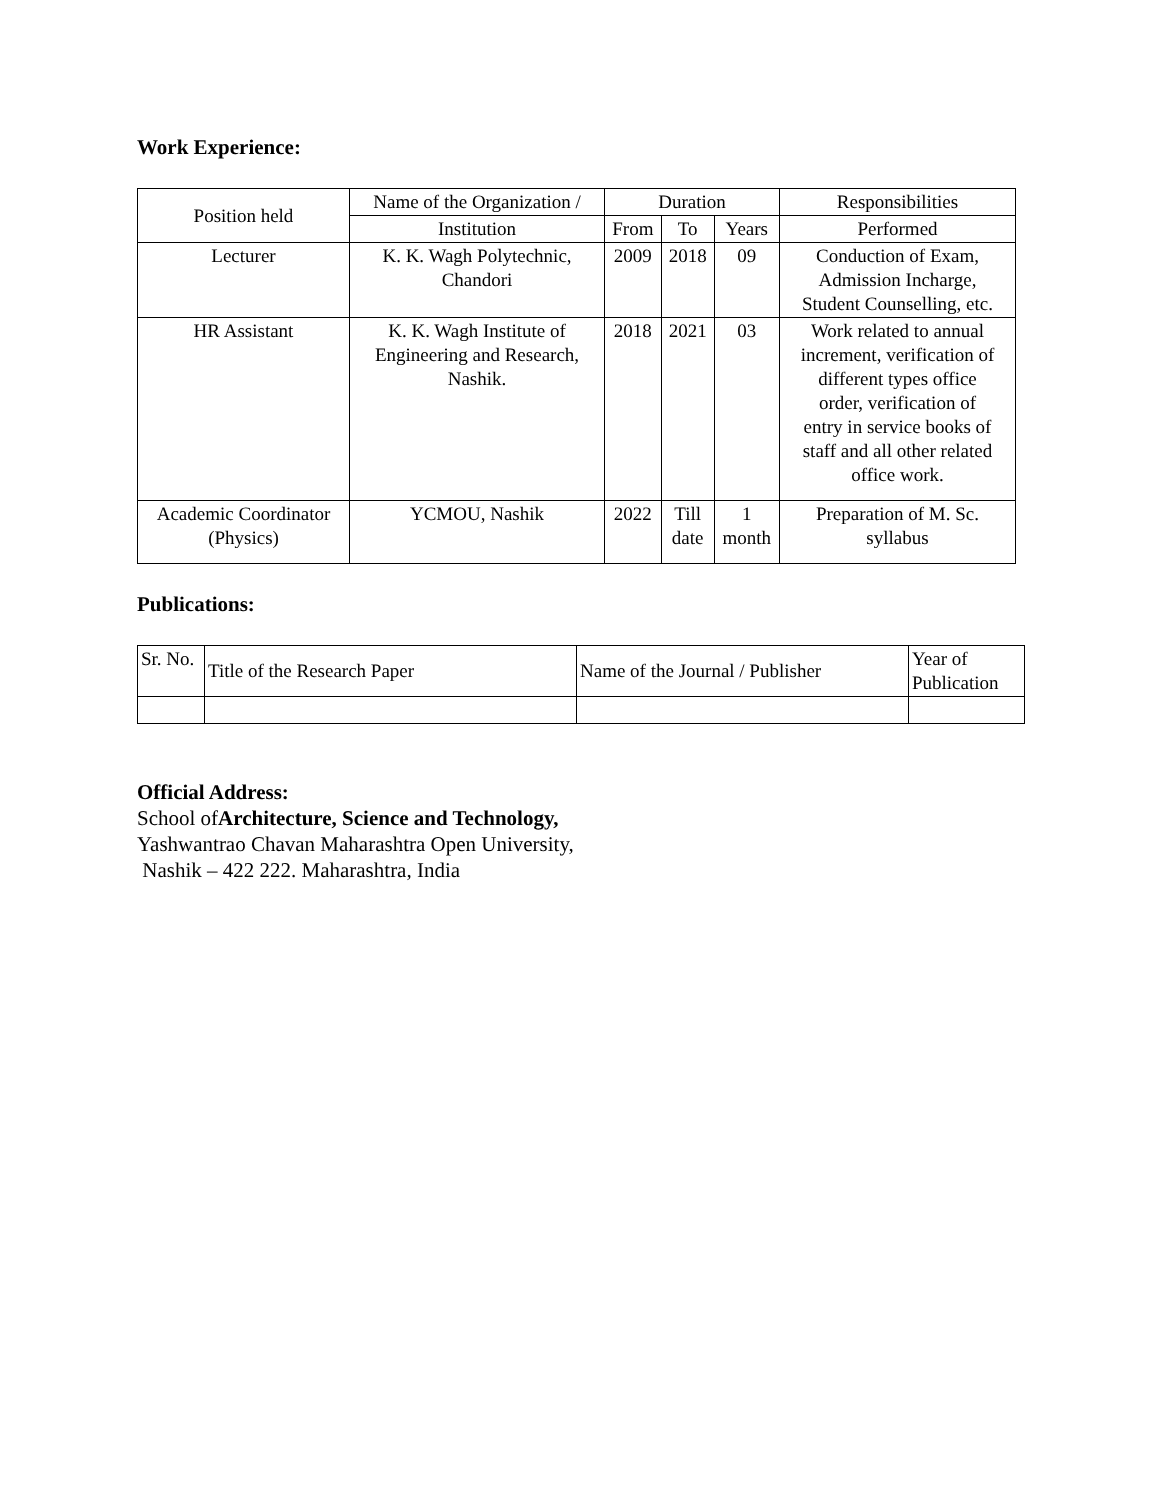Work Experience:
| Position held | Name of the Organization / | Duration | | | Responsibilities |
| --- | --- | --- | --- | --- | --- |
| | Institution | From | To | Years | Performed |
| Lecturer | K. K. Wagh Polytechnic, Chandori | 2009 | 2018 | 09 | Conduction of Exam, Admission Incharge, Student Counselling, etc. |
| HR Assistant | K. K. Wagh Institute of Engineering and Research, Nashik. | 2018 | 2021 | 03 | Work related to annual increment, verification of different types office order, verification of entry in service books of staff and all other related office work. |
| Academic Coordinator (Physics) | YCMOU, Nashik | 2022 | Till date | 1 month | Preparation of M. Sc. syllabus |
Publications:
| Sr. No. | Title of the Research Paper | Name of the Journal / Publisher | Year of Publication |
| --- | --- | --- | --- |
Official Address:
School ofArchitecture, Science and Technology,
Yashwantrao Chavan Maharashtra Open University,
Nashik – 422 222. Maharashtra, India